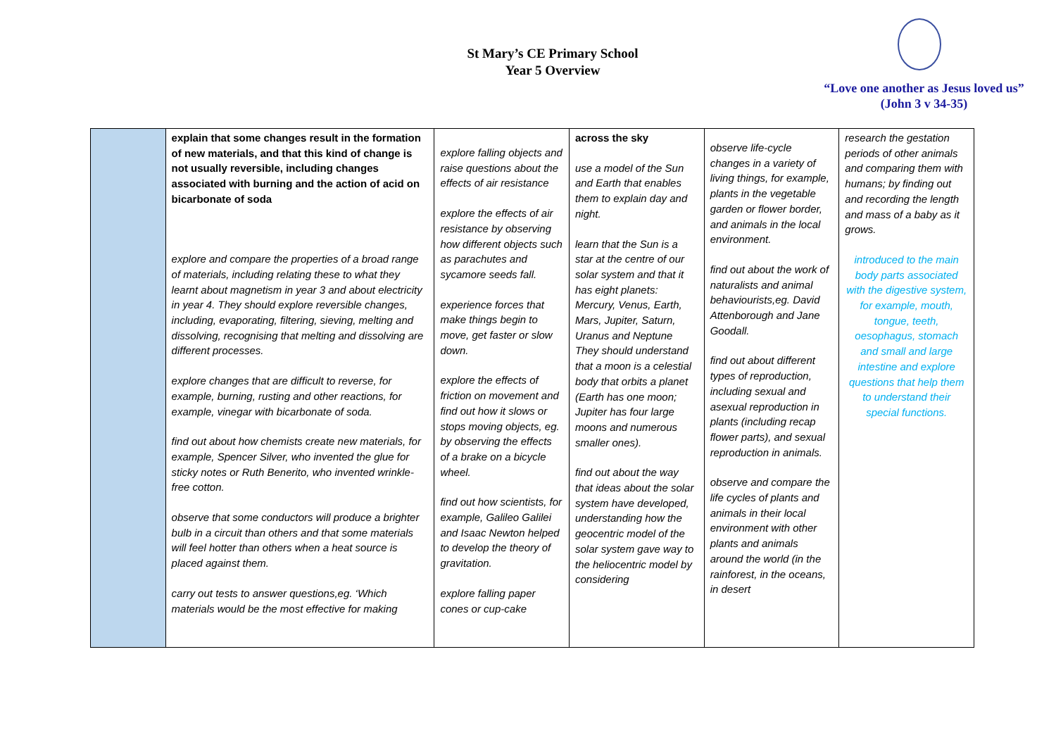St Mary’s CE Primary School
Year 5 Overview
“Love one another as Jesus loved us”
(John 3 v 34-35)
| | explain that some changes result in the formation of new materials, and that this kind of change is not usually reversible, including changes associated with burning and the action of acid on bicarbonate of soda explore and compare the properties of a broad range of materials, including relating these to what they learnt about magnetism in year 3 and about electricity in year 4. They should explore reversible changes, including, evaporating, filtering, sieving, melting and dissolving, recognising that melting and dissolving are different processes. explore changes that are difficult to reverse, for example, burning, rusting and other reactions, for example, vinegar with bicarbonate of soda. find out about how chemists create new materials, for example, Spencer Silver, who invented the glue for sticky notes or Ruth Benerito, who invented wrinkle-free cotton. observe that some conductors will produce a brighter bulb in a circuit than others and that some materials will feel hotter than others when a heat source is placed against them. carry out tests to answer questions,eg. ‘Which materials would be the most effective for making | explore falling objects and raise questions about the effects of air resistance explore the effects of air resistance by observing how different objects such as parachutes and sycamore seeds fall. experience forces that make things begin to move, get faster or slow down. explore the effects of friction on movement and find out how it slows or stops moving objects, eg. by observing the effects of a brake on a bicycle wheel. find out how scientists, for example, Galileo Galilei and Isaac Newton helped to develop the theory of gravitation. explore falling paper cones or cup-cake | across the sky use a model of the Sun and Earth that enables them to explain day and night. learn that the Sun is a star at the centre of our solar system and that it has eight planets: Mercury, Venus, Earth, Mars, Jupiter, Saturn, Uranus and Neptune They should understand that a moon is a celestial body that orbits a planet (Earth has one moon; Jupiter has four large moons and numerous smaller ones). find out about the way that ideas about the solar system have developed, understanding how the geocentric model of the solar system gave way to the heliocentric model by considering | observe life-cycle changes in a variety of living things, for example, plants in the vegetable garden or flower border, and animals in the local environment. find out about the work of naturalists and animal behaviourists,eg. David Attenborough and Jane Goodall. find out about different types of reproduction, including sexual and asexual reproduction in plants (including recap flower parts), and sexual reproduction in animals. observe and compare the life cycles of plants and animals in their local environment with other plants and animals around the world (in the rainforest, in the oceans, in desert | research the gestation periods of other animals and comparing them with humans; by finding out and recording the length and mass of a baby as it grows. introduced to the main body parts associated with the digestive system, for example, mouth, tongue, teeth, oesophagus, stomach and small and large intestine and explore questions that help them to understand their special functions. |